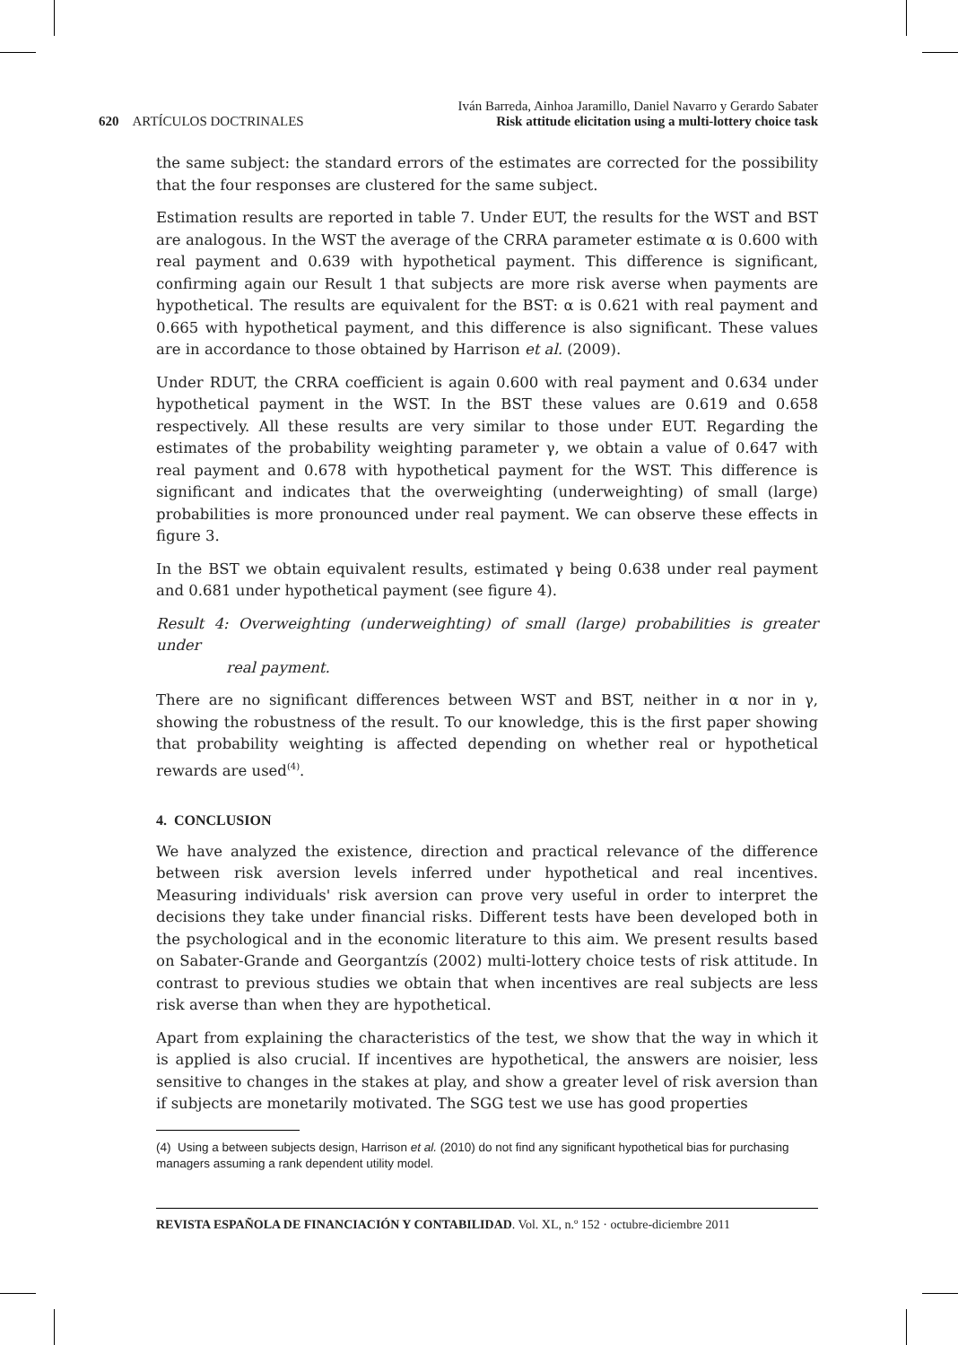620 ARTÍCULOS DOCTRINALES
Iván Barreda, Ainhoa Jaramillo, Daniel Navarro y Gerardo Sabater
Risk attitude elicitation using a multi-lottery choice task
the same subject: the standard errors of the estimates are corrected for the possibility that the four responses are clustered for the same subject.
Estimation results are reported in table 7. Under EUT, the results for the WST and BST are analogous. In the WST the average of the CRRA parameter estimate α is 0.600 with real payment and 0.639 with hypothetical payment. This difference is significant, confirming again our Result 1 that subjects are more risk averse when payments are hypothetical. The results are equivalent for the BST: α is 0.621 with real payment and 0.665 with hypothetical payment, and this difference is also significant. These values are in accordance to those obtained by Harrison et al. (2009).
Under RDUT, the CRRA coefficient is again 0.600 with real payment and 0.634 under hypothetical payment in the WST. In the BST these values are 0.619 and 0.658 respectively. All these results are very similar to those under EUT. Regarding the estimates of the probability weighting parameter γ, we obtain a value of 0.647 with real payment and 0.678 with hypothetical payment for the WST. This difference is significant and indicates that the overweighting (underweighting) of small (large) probabilities is more pronounced under real payment. We can observe these effects in figure 3.
In the BST we obtain equivalent results, estimated γ being 0.638 under real payment and 0.681 under hypothetical payment (see figure 4).
Result 4: Overweighting (underweighting) of small (large) probabilities is greater under
real payment.
There are no significant differences between WST and BST, neither in α nor in γ, showing the robustness of the result. To our knowledge, this is the first paper showing that probability weighting is affected depending on whether real or hypothetical rewards are used<sup>(4)</sup>.
4. CONCLUSION
We have analyzed the existence, direction and practical relevance of the difference between risk aversion levels inferred under hypothetical and real incentives. Measuring individuals' risk aversion can prove very useful in order to interpret the decisions they take under financial risks. Different tests have been developed both in the psychological and in the economic literature to this aim. We present results based on Sabater-Grande and Georgantzís (2002) multi-lottery choice tests of risk attitude. In contrast to previous studies we obtain that when incentives are real subjects are less risk averse than when they are hypothetical.
Apart from explaining the characteristics of the test, we show that the way in which it is applied is also crucial. If incentives are hypothetical, the answers are noisier, less sensitive to changes in the stakes at play, and show a greater level of risk aversion than if subjects are monetarily motivated. The SGG test we use has good properties
(4) Using a between subjects design, Harrison et al. (2010) do not find any significant hypothetical bias for purchasing managers assuming a rank dependent utility model.
REVISTA ESPAÑOLA DE FINANCIACIÓN Y CONTABILIDAD. Vol. XL, n.º 152 · octubre-diciembre 2011